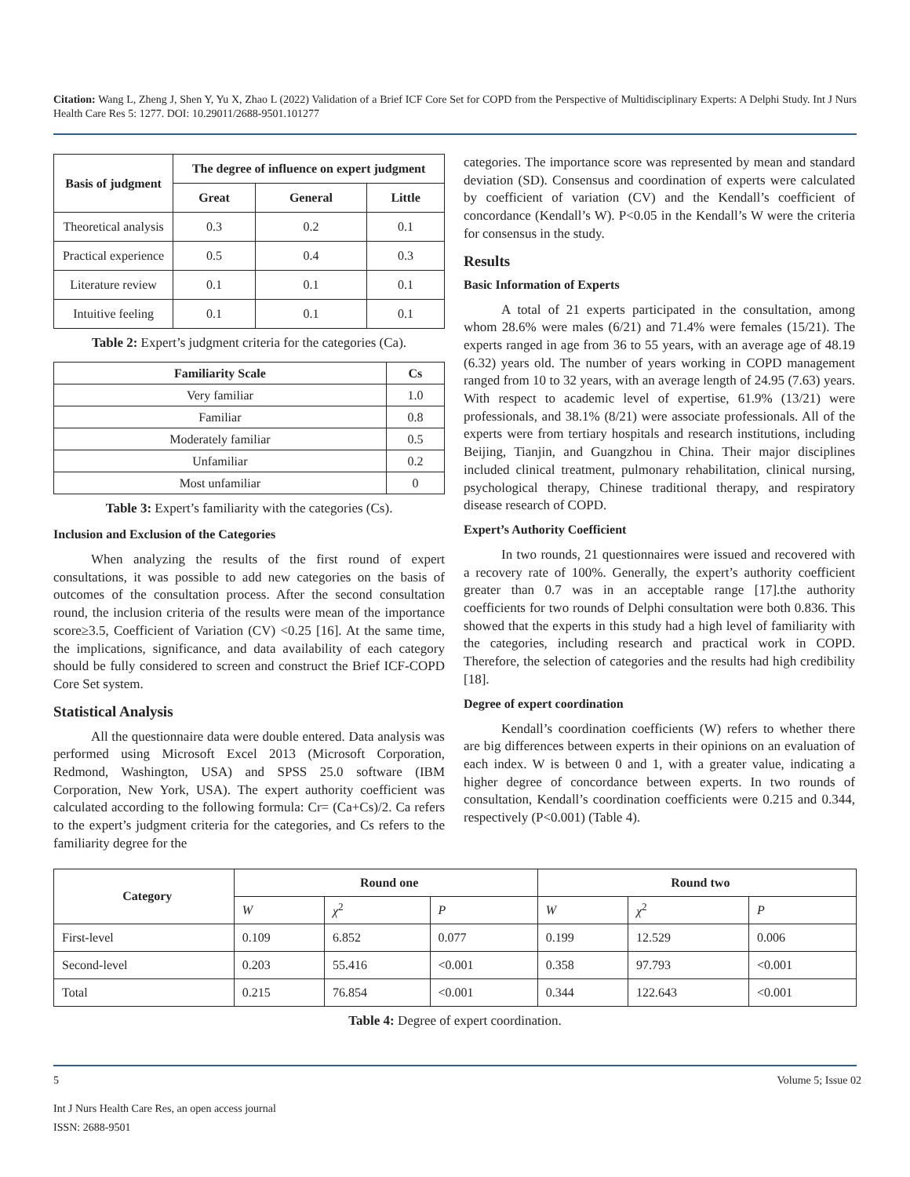Citation: Wang L, Zheng J, Shen Y, Yu X, Zhao L (2022) Validation of a Brief ICF Core Set for COPD from the Perspective of Multidisciplinary Experts: A Delphi Study. Int J Nurs Health Care Res 5: 1277. DOI: 10.29011/2688-9501.101277
| Basis of judgment | The degree of influence on expert judgment | | |
| --- | --- | --- | --- |
| | Great | General | Little |
| Theoretical analysis | 0.3 | 0.2 | 0.1 |
| Practical experience | 0.5 | 0.4 | 0.3 |
| Literature review | 0.1 | 0.1 | 0.1 |
| Intuitive feeling | 0.1 | 0.1 | 0.1 |
Table 2: Expert’s judgment criteria for the categories (Ca).
| Familiarity Scale | Cs |
| --- | --- |
| Very familiar | 1.0 |
| Familiar | 0.8 |
| Moderately familiar | 0.5 |
| Unfamiliar | 0.2 |
| Most unfamiliar | 0 |
Table 3: Expert’s familiarity with the categories (Cs).
Inclusion and Exclusion of the Categories
When analyzing the results of the first round of expert consultations, it was possible to add new categories on the basis of outcomes of the consultation process. After the second consultation round, the inclusion criteria of the results were mean of the importance score≥3.5, Coefficient of Variation (CV) <0.25 [16]. At the same time, the implications, significance, and data availability of each category should be fully considered to screen and construct the Brief ICF-COPD Core Set system.
Statistical Analysis
All the questionnaire data were double entered. Data analysis was performed using Microsoft Excel 2013 (Microsoft Corporation, Redmond, Washington, USA) and SPSS 25.0 software (IBM Corporation, New York, USA). The expert authority coefficient was calculated according to the following formula: Cr= (Ca+Cs)/2. Ca refers to the expert’s judgment criteria for the categories, and Cs refers to the familiarity degree for the
categories. The importance score was represented by mean and standard deviation (SD). Consensus and coordination of experts were calculated by coefficient of variation (CV) and the Kendall’s coefficient of concordance (Kendall’s W). P<0.05 in the Kendall’s W were the criteria for consensus in the study.
Results
Basic Information of Experts
A total of 21 experts participated in the consultation, among whom 28.6% were males (6/21) and 71.4% were females (15/21). The experts ranged in age from 36 to 55 years, with an average age of 48.19 (6.32) years old. The number of years working in COPD management ranged from 10 to 32 years, with an average length of 24.95 (7.63) years. With respect to academic level of expertise, 61.9% (13/21) were professionals, and 38.1% (8/21) were associate professionals. All of the experts were from tertiary hospitals and research institutions, including Beijing, Tianjin, and Guangzhou in China. Their major disciplines included clinical treatment, pulmonary rehabilitation, clinical nursing, psychological therapy, Chinese traditional therapy, and respiratory disease research of COPD.
Expert’s Authority Coefficient
In two rounds, 21 questionnaires were issued and recovered with a recovery rate of 100%. Generally, the expert’s authority coefficient greater than 0.7 was in an acceptable range [17].the authority coefficients for two rounds of Delphi consultation were both 0.836. This showed that the experts in this study had a high level of familiarity with the categories, including research and practical work in COPD. Therefore, the selection of categories and the results had high credibility [18].
Degree of expert coordination
Kendall’s coordination coefficients (W) refers to whether there are big differences between experts in their opinions on an evaluation of each index. W is between 0 and 1, with a greater value, indicating a higher degree of concordance between experts. In two rounds of consultation, Kendall’s coordination coefficients were 0.215 and 0.344, respectively (P<0.001) (Table 4).
| Category | Round one | | | Round two | | |
| --- | --- | --- | --- | --- | --- | --- |
| | W | χ<sup>2</sup> | P | W | χ<sup>2</sup> | P |
| First-level | 0.109 | 6.852 | 0.077 | 0.199 | 12.529 | 0.006 |
| Second-level | 0.203 | 55.416 | <0.001 | 0.358 | 97.793 | <0.001 |
| Total | 0.215 | 76.854 | <0.001 | 0.344 | 122.643 | <0.001 |
Table 4: Degree of expert coordination.
5 Volume 5; Issue 02
Int J Nurs Health Care Res, an open access journal
ISSN: 2688-9501